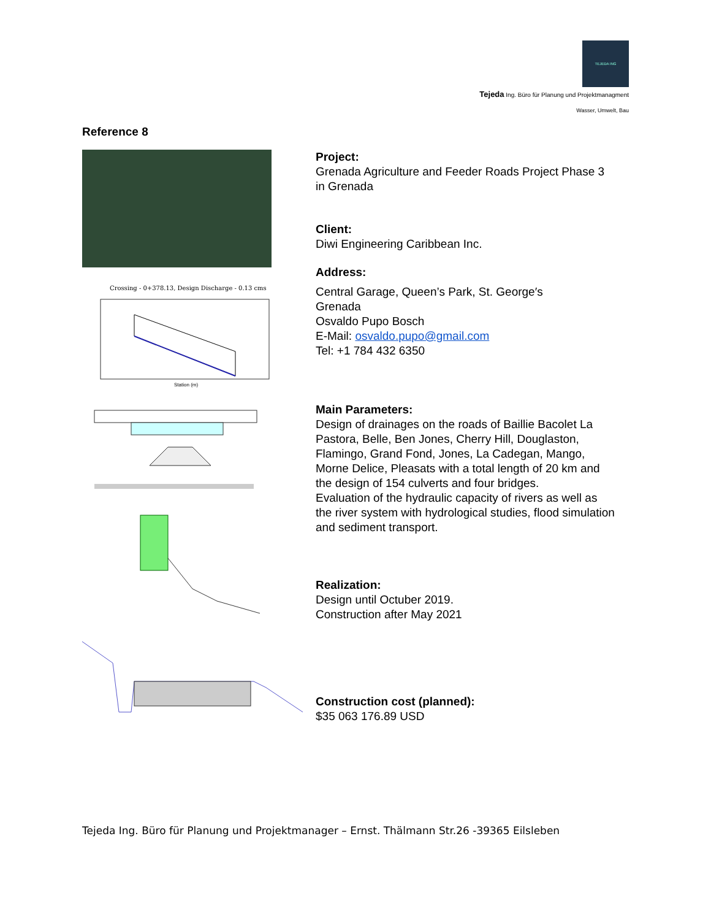TEJEDA ING
Tejeda Ing. Büro für Planung und Projektmanagment
Wasser, Umwelt, Bau
Reference 8
Crossing - 0+378.13, Design Discharge - 0.13 cms
Station (m)
Project:
Grenada Agriculture and Feeder Roads Project Phase 3
in Grenada
Client:
Diwi Engineering Caribbean Inc.
Address:
Central Garage, Queen’s Park, St. George′s
Grenada
Osvaldo Pupo Bosch
E-Mail: osvaldo.pupo@gmail.com
Tel: +1 784 432 6350
Main Parameters:
Design of drainages on the roads of Baillie Bacolet La Pastora, Belle, Ben Jones, Cherry Hill, Douglaston, Flamingo, Grand Fond, Jones, La Cadegan, Mango, Morne Delice, Pleasats with a total length of 20 km and the design of 154 culverts and four bridges.
Evaluation of the hydraulic capacity of rivers as well as the river system with hydrological studies, flood simulation and sediment transport.
Realization:
Design until Octuber 2019.
Construction after May 2021
Construction cost (planned):
$35 063 176.89 USD
Tejeda Ing. Büro für Planung und Projektmanager – Ernst. Thälmann Str.26 -39365 Eilsleben